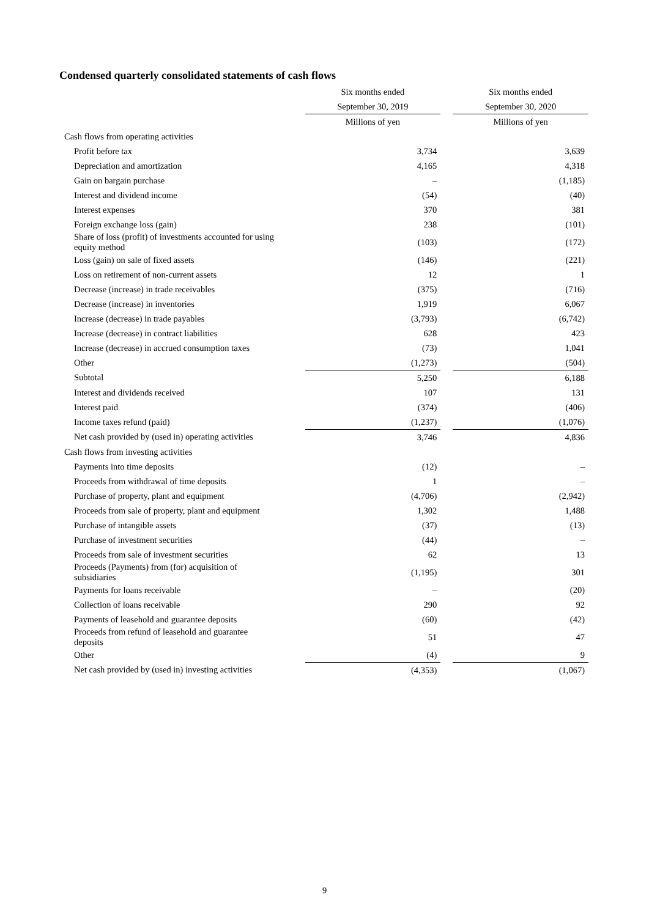Condensed quarterly consolidated statements of cash flows
| | Six months ended | | Six months ended |
| --- | --- | --- | --- |
| | September 30, 2019 | | September 30, 2020 |
| | Millions of yen | | Millions of yen |
| Cash flows from operating activities | | | |
| Profit before tax | 3,734 | | 3,639 |
| Depreciation and amortization | 4,165 | | 4,318 |
| Gain on bargain purchase | – | | (1,185) |
| Interest and dividend income | (54) | | (40) |
| Interest expenses | 370 | | 381 |
| Foreign exchange loss (gain) | 238 | | (101) |
| Share of loss (profit) of investments accounted for using equity method | (103) | | (172) |
| Loss (gain) on sale of fixed assets | (146) | | (221) |
| Loss on retirement of non-current assets | 12 | | 1 |
| Decrease (increase) in trade receivables | (375) | | (716) |
| Decrease (increase) in inventories | 1,919 | | 6,067 |
| Increase (decrease) in trade payables | (3,793) | | (6,742) |
| Increase (decrease) in contract liabilities | 628 | | 423 |
| Increase (decrease) in accrued consumption taxes | (73) | | 1,041 |
| Other | (1,273) | | (504) |
| Subtotal | 5,250 | | 6,188 |
| Interest and dividends received | 107 | | 131 |
| Interest paid | (374) | | (406) |
| Income taxes refund (paid) | (1,237) | | (1,076) |
| Net cash provided by (used in) operating activities | 3,746 | | 4,836 |
| Cash flows from investing activities | | | |
| Payments into time deposits | (12) | | – |
| Proceeds from withdrawal of time deposits | 1 | | – |
| Purchase of property, plant and equipment | (4,706) | | (2,942) |
| Proceeds from sale of property, plant and equipment | 1,302 | | 1,488 |
| Purchase of intangible assets | (37) | | (13) |
| Purchase of investment securities | (44) | | – |
| Proceeds from sale of investment securities | 62 | | 13 |
| Proceeds (Payments) from (for) acquisition of subsidiaries | (1,195) | | 301 |
| Payments for loans receivable | – | | (20) |
| Collection of loans receivable | 290 | | 92 |
| Payments of leasehold and guarantee deposits | (60) | | (42) |
| Proceeds from refund of leasehold and guarantee deposits | 51 | | 47 |
| Other | (4) | | 9 |
| Net cash provided by (used in) investing activities | (4,353) | | (1,067) |
9